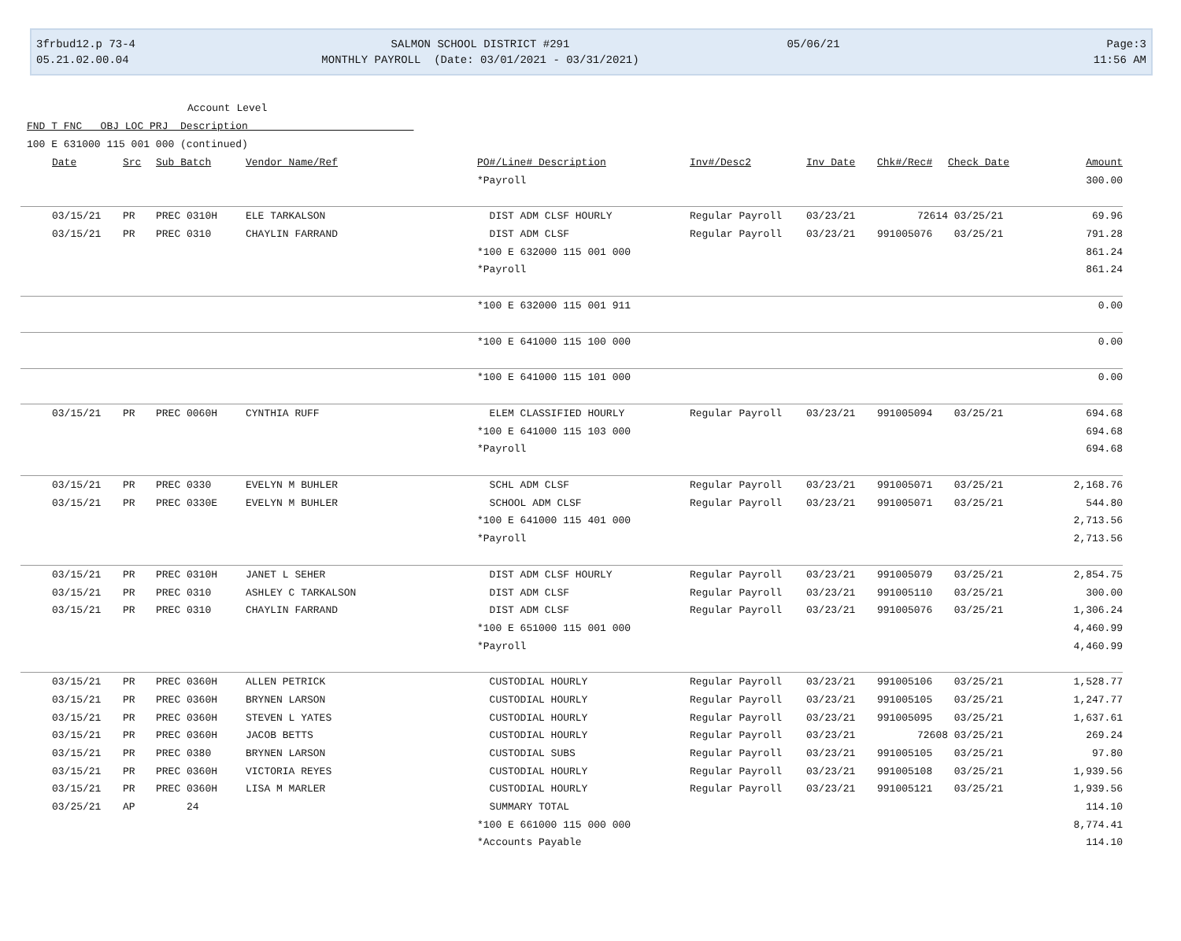3frbud12.p 73-4
05.21.02.00.04
SALMON SCHOOL DISTRICT #291
MONTHLY PAYROLL (Date: 03/01/2021 - 03/31/2021)
05/06/21
Page:3
11:56 AM
Account Level
FND T FNC OBJ LOC PRJ Description
100 E 631000 115 001 000 (continued)
| Date | Src | Sub Batch | Vendor Name/Ref | PO#/Line# Description | Inv#/Desc2 | Inv Date | Chk#/Rec# | Check Date | Amount |
| --- | --- | --- | --- | --- | --- | --- | --- | --- | --- |
| | | | | *Payroll | | | | | 300.00 |
| 03/15/21 | PR | PREC 0310H | ELE TARKALSON | DIST ADM CLSF HOURLY | Regular Payroll | 03/23/21 | 72614 | 03/25/21 | 69.96 |
| 03/15/21 | PR | PREC 0310 | CHAYLIN FARRAND | DIST ADM CLSF | Regular Payroll | 03/23/21 | 991005076 | 03/25/21 | 791.28 |
| | | | | *100 E 632000 115 001 000 | | | | | 861.24 |
| | | | | *Payroll | | | | | 861.24 |
| | | | | *100 E 632000 115 001 911 | | | | | 0.00 |
| | | | | *100 E 641000 115 100 000 | | | | | 0.00 |
| | | | | *100 E 641000 115 101 000 | | | | | 0.00 |
| 03/15/21 | PR | PREC 0060H | CYNTHIA RUFF | ELEM CLASSIFIED HOURLY | Regular Payroll | 03/23/21 | 991005094 | 03/25/21 | 694.68 |
| | | | | *100 E 641000 115 103 000 | | | | | 694.68 |
| | | | | *Payroll | | | | | 694.68 |
| 03/15/21 | PR | PREC 0330 | EVELYN M BUHLER | SCHL ADM CLSF | Regular Payroll | 03/23/21 | 991005071 | 03/25/21 | 2,168.76 |
| 03/15/21 | PR | PREC 0330E | EVELYN M BUHLER | SCHOOL ADM CLSF | Regular Payroll | 03/23/21 | 991005071 | 03/25/21 | 544.80 |
| | | | | *100 E 641000 115 401 000 | | | | | 2,713.56 |
| | | | | *Payroll | | | | | 2,713.56 |
| 03/15/21 | PR | PREC 0310H | JANET L SEHER | DIST ADM CLSF HOURLY | Regular Payroll | 03/23/21 | 991005079 | 03/25/21 | 2,854.75 |
| 03/15/21 | PR | PREC 0310 | ASHLEY C TARKALSON | DIST ADM CLSF | Regular Payroll | 03/23/21 | 991005110 | 03/25/21 | 300.00 |
| 03/15/21 | PR | PREC 0310 | CHAYLIN FARRAND | DIST ADM CLSF | Regular Payroll | 03/23/21 | 991005076 | 03/25/21 | 1,306.24 |
| | | | | *100 E 651000 115 001 000 | | | | | 4,460.99 |
| | | | | *Payroll | | | | | 4,460.99 |
| 03/15/21 | PR | PREC 0360H | ALLEN PETRICK | CUSTODIAL HOURLY | Regular Payroll | 03/23/21 | 991005106 | 03/25/21 | 1,528.77 |
| 03/15/21 | PR | PREC 0360H | BRYNEN LARSON | CUSTODIAL HOURLY | Regular Payroll | 03/23/21 | 991005105 | 03/25/21 | 1,247.77 |
| 03/15/21 | PR | PREC 0360H | STEVEN L YATES | CUSTODIAL HOURLY | Regular Payroll | 03/23/21 | 991005095 | 03/25/21 | 1,637.61 |
| 03/15/21 | PR | PREC 0360H | JACOB BETTS | CUSTODIAL HOURLY | Regular Payroll | 03/23/21 | 72608 | 03/25/21 | 269.24 |
| 03/15/21 | PR | PREC 0380 | BRYNEN LARSON | CUSTODIAL SUBS | Regular Payroll | 03/23/21 | 991005105 | 03/25/21 | 97.80 |
| 03/15/21 | PR | PREC 0360H | VICTORIA REYES | CUSTODIAL HOURLY | Regular Payroll | 03/23/21 | 991005108 | 03/25/21 | 1,939.56 |
| 03/15/21 | PR | PREC 0360H | LISA M MARLER | CUSTODIAL HOURLY | Regular Payroll | 03/23/21 | 991005121 | 03/25/21 | 1,939.56 |
| 03/25/21 | AP | 24 | | SUMMARY TOTAL | | | | | 114.10 |
| | | | | *100 E 661000 115 000 000 | | | | | 8,774.41 |
| | | | | *Accounts Payable | | | | | 114.10 |